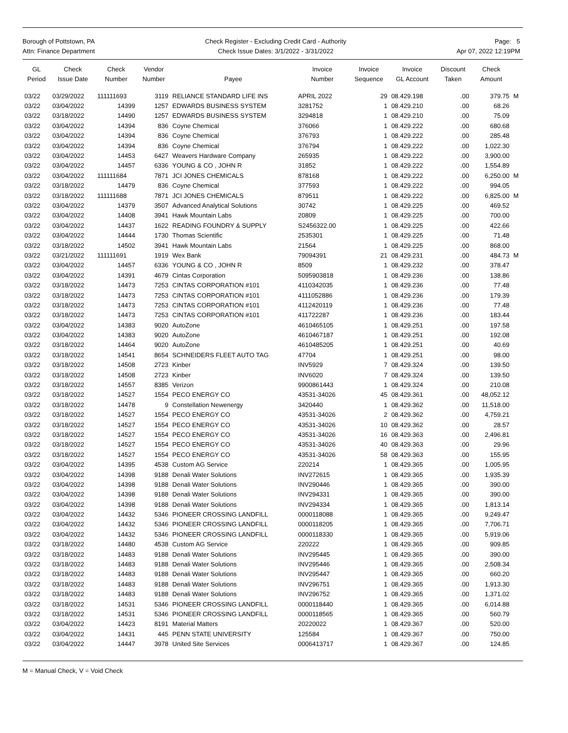Borough of Pottstown, PA
Attn: Finance Department
Check Register - Excluding Credit Card - Authority
Check Issue Dates: 3/1/2022 - 3/31/2022
Page: 5
Apr 07, 2022 12:19PM
| GL Period | Check Issue Date | Check Number | Vendor Number | Payee | Invoice Number | Invoice Sequence | Invoice GL Account | Discount Taken | Check Amount | |
| --- | --- | --- | --- | --- | --- | --- | --- | --- | --- | --- |
| 03/22 | 03/29/2022 | 111111693 | 3119 | RELIANCE STANDARD LIFE INS | APRIL 2022 | 29 | 08.429.198 | .00 | 379.75 | M |
| 03/22 | 03/04/2022 | 14399 | 1257 | EDWARDS BUSINESS SYSTEM | 3281752 | 1 | 08.429.210 | .00 | 68.26 | |
| 03/22 | 03/18/2022 | 14490 | 1257 | EDWARDS BUSINESS SYSTEM | 3294818 | 1 | 08.429.210 | .00 | 75.09 | |
| 03/22 | 03/04/2022 | 14394 | 836 | Coyne Chemical | 376066 | 1 | 08.429.222 | .00 | 680.68 | |
| 03/22 | 03/04/2022 | 14394 | 836 | Coyne Chemical | 376793 | 1 | 08.429.222 | .00 | 285.48 | |
| 03/22 | 03/04/2022 | 14394 | 836 | Coyne Chemical | 376794 | 1 | 08.429.222 | .00 | 1,022.30 | |
| 03/22 | 03/04/2022 | 14453 | 6427 | Weavers Hardware Company | 265935 | 1 | 08.429.222 | .00 | 3,900.00 | |
| 03/22 | 03/04/2022 | 14457 | 6336 | YOUNG & CO , JOHN R | 31852 | 1 | 08.429.222 | .00 | 1,554.89 | |
| 03/22 | 03/04/2022 | 111111684 | 7871 | JCI JONES CHEMICALS | 878168 | 1 | 08.429.222 | .00 | 6,250.00 | M |
| 03/22 | 03/18/2022 | 14479 | 836 | Coyne Chemical | 377593 | 1 | 08.429.222 | .00 | 994.05 | |
| 03/22 | 03/18/2022 | 111111688 | 7871 | JCI JONES CHEMICALS | 879511 | 1 | 08.429.222 | .00 | 6,825.00 | M |
| 03/22 | 03/04/2022 | 14379 | 3507 | Advanced Analytical Solutions | 30742 | 1 | 08.429.225 | .00 | 469.52 | |
| 03/22 | 03/04/2022 | 14408 | 3941 | Hawk Mountain Labs | 20809 | 1 | 08.429.225 | .00 | 700.00 | |
| 03/22 | 03/04/2022 | 14437 | 1622 | READING FOUNDRY & SUPPLY | S2456322.00 | 1 | 08.429.225 | .00 | 422.66 | |
| 03/22 | 03/04/2022 | 14444 | 1730 | Thomas Scientific | 2535301 | 1 | 08.429.225 | .00 | 71.48 | |
| 03/22 | 03/18/2022 | 14502 | 3941 | Hawk Mountain Labs | 21564 | 1 | 08.429.225 | .00 | 868.00 | |
| 03/22 | 03/21/2022 | 111111691 | 1919 | Wex Bank | 79094391 | 21 | 08.429.231 | .00 | 484.73 | M |
| 03/22 | 03/04/2022 | 14457 | 6336 | YOUNG & CO , JOHN R | 8509 | 1 | 08.429.232 | .00 | 378.47 | |
| 03/22 | 03/04/2022 | 14391 | 4679 | Cintas Corporation | 5095903818 | 1 | 08.429.236 | .00 | 138.86 | |
| 03/22 | 03/18/2022 | 14473 | 7253 | CINTAS CORPORATION #101 | 4110342035 | 1 | 08.429.236 | .00 | 77.48 | |
| 03/22 | 03/18/2022 | 14473 | 7253 | CINTAS CORPORATION #101 | 4111052886 | 1 | 08.429.236 | .00 | 179.39 | |
| 03/22 | 03/18/2022 | 14473 | 7253 | CINTAS CORPORATION #101 | 4112420119 | 1 | 08.429.236 | .00 | 77.48 | |
| 03/22 | 03/18/2022 | 14473 | 7253 | CINTAS CORPORATION #101 | 411722287 | 1 | 08.429.236 | .00 | 183.44 | |
| 03/22 | 03/04/2022 | 14383 | 9020 | AutoZone | 4610465105 | 1 | 08.429.251 | .00 | 197.58 | |
| 03/22 | 03/04/2022 | 14383 | 9020 | AutoZone | 4610467187 | 1 | 08.429.251 | .00 | 192.08 | |
| 03/22 | 03/18/2022 | 14464 | 9020 | AutoZone | 4610485205 | 1 | 08.429.251 | .00 | 40.69 | |
| 03/22 | 03/18/2022 | 14541 | 8654 | SCHNEIDERS FLEET AUTO TAG | 47704 | 1 | 08.429.251 | .00 | 98.00 | |
| 03/22 | 03/18/2022 | 14508 | 2723 | Kinber | INV5929 | 7 | 08.429.324 | .00 | 139.50 | |
| 03/22 | 03/18/2022 | 14508 | 2723 | Kinber | INV6020 | 7 | 08.429.324 | .00 | 139.50 | |
| 03/22 | 03/18/2022 | 14557 | 8385 | Verizon | 9900861443 | 1 | 08.429.324 | .00 | 210.08 | |
| 03/22 | 03/18/2022 | 14527 | 1554 | PECO ENERGY CO | 43531-34026 | 45 | 08.429.361 | .00 | 48,052.12 | |
| 03/22 | 03/18/2022 | 14478 | 9 | Constellation Newenergy | 3420440 | 1 | 08.429.362 | .00 | 11,518.00 | |
| 03/22 | 03/18/2022 | 14527 | 1554 | PECO ENERGY CO | 43531-34026 | 2 | 08.429.362 | .00 | 4,759.21 | |
| 03/22 | 03/18/2022 | 14527 | 1554 | PECO ENERGY CO | 43531-34026 | 10 | 08.429.362 | .00 | 28.57 | |
| 03/22 | 03/18/2022 | 14527 | 1554 | PECO ENERGY CO | 43531-34026 | 16 | 08.429.363 | .00 | 2,496.81 | |
| 03/22 | 03/18/2022 | 14527 | 1554 | PECO ENERGY CO | 43531-34026 | 40 | 08.429.363 | .00 | 29.96 | |
| 03/22 | 03/18/2022 | 14527 | 1554 | PECO ENERGY CO | 43531-34026 | 58 | 08.429.363 | .00 | 155.95 | |
| 03/22 | 03/04/2022 | 14395 | 4538 | Custom AG Service | 220214 | 1 | 08.429.365 | .00 | 1,005.95 | |
| 03/22 | 03/04/2022 | 14398 | 9188 | Denali Water Solutions | INV272615 | 1 | 08.429.365 | .00 | 1,935.39 | |
| 03/22 | 03/04/2022 | 14398 | 9188 | Denali Water Solutions | INV290446 | 1 | 08.429.365 | .00 | 390.00 | |
| 03/22 | 03/04/2022 | 14398 | 9188 | Denali Water Solutions | INV294331 | 1 | 08.429.365 | .00 | 390.00 | |
| 03/22 | 03/04/2022 | 14398 | 9188 | Denali Water Solutions | INV294334 | 1 | 08.429.365 | .00 | 1,813.14 | |
| 03/22 | 03/04/2022 | 14432 | 5346 | PIONEER CROSSING LANDFILL | 0000118088 | 1 | 08.429.365 | .00 | 9,249.47 | |
| 03/22 | 03/04/2022 | 14432 | 5346 | PIONEER CROSSING LANDFILL | 0000118205 | 1 | 08.429.365 | .00 | 7,706.71 | |
| 03/22 | 03/04/2022 | 14432 | 5346 | PIONEER CROSSING LANDFILL | 0000118330 | 1 | 08.429.365 | .00 | 5,919.06 | |
| 03/22 | 03/18/2022 | 14480 | 4538 | Custom AG Service | 220222 | 1 | 08.429.365 | .00 | 909.85 | |
| 03/22 | 03/18/2022 | 14483 | 9188 | Denali Water Solutions | INV295445 | 1 | 08.429.365 | .00 | 390.00 | |
| 03/22 | 03/18/2022 | 14483 | 9188 | Denali Water Solutions | INV295446 | 1 | 08.429.365 | .00 | 2,508.34 | |
| 03/22 | 03/18/2022 | 14483 | 9188 | Denali Water Solutions | INV295447 | 1 | 08.429.365 | .00 | 660.20 | |
| 03/22 | 03/18/2022 | 14483 | 9188 | Denali Water Solutions | INV296751 | 1 | 08.429.365 | .00 | 1,913.30 | |
| 03/22 | 03/18/2022 | 14483 | 9188 | Denali Water Solutions | INV296752 | 1 | 08.429.365 | .00 | 1,371.02 | |
| 03/22 | 03/18/2022 | 14531 | 5346 | PIONEER CROSSING LANDFILL | 0000118440 | 1 | 08.429.365 | .00 | 6,014.88 | |
| 03/22 | 03/18/2022 | 14531 | 5346 | PIONEER CROSSING LANDFILL | 0000118565 | 1 | 08.429.365 | .00 | 560.79 | |
| 03/22 | 03/04/2022 | 14423 | 8191 | Material Matters | 20220022 | 1 | 08.429.367 | .00 | 520.00 | |
| 03/22 | 03/04/2022 | 14431 | 445 | PENN STATE UNIVERSITY | 125584 | 1 | 08.429.367 | .00 | 750.00 | |
| 03/22 | 03/04/2022 | 14447 | 3978 | United Site Services | 0006413717 | 1 | 08.429.367 | .00 | 124.85 | |
M = Manual Check, V = Void Check